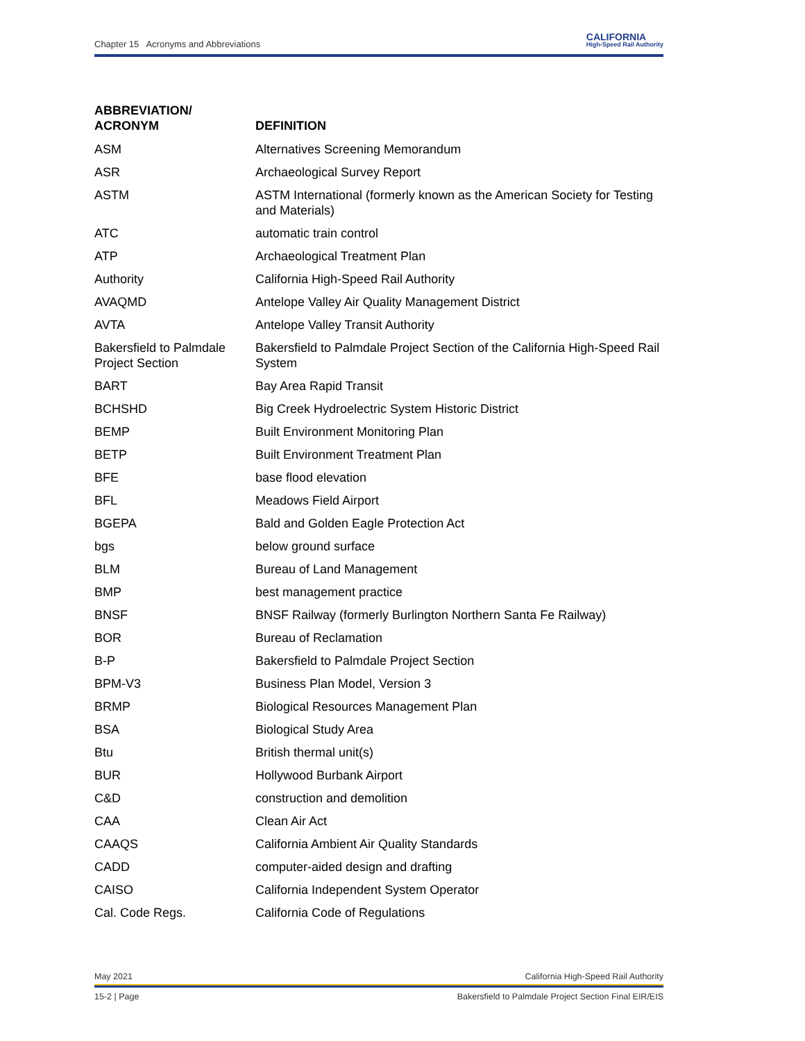Chapter 15 Acronyms and Abbreviations CALIFORNIA
High-Speed Rail Authority
| ABBREVIATION/ ACRONYM | DEFINITION |
| --- | --- |
| ASM | Alternatives Screening Memorandum |
| ASR | Archaeological Survey Report |
| ASTM | ASTM International (formerly known as the American Society for Testing and Materials) |
| ATC | automatic train control |
| ATP | Archaeological Treatment Plan |
| Authority | California High-Speed Rail Authority |
| AVAQMD | Antelope Valley Air Quality Management District |
| AVTA | Antelope Valley Transit Authority |
| Bakersfield to Palmdale Project Section | Bakersfield to Palmdale Project Section of the California High-Speed Rail System |
| BART | Bay Area Rapid Transit |
| BCHSHD | Big Creek Hydroelectric System Historic District |
| BEMP | Built Environment Monitoring Plan |
| BETP | Built Environment Treatment Plan |
| BFE | base flood elevation |
| BFL | Meadows Field Airport |
| BGEPA | Bald and Golden Eagle Protection Act |
| bgs | below ground surface |
| BLM | Bureau of Land Management |
| BMP | best management practice |
| BNSF | BNSF Railway (formerly Burlington Northern Santa Fe Railway) |
| BOR | Bureau of Reclamation |
| B-P | Bakersfield to Palmdale Project Section |
| BPM-V3 | Business Plan Model, Version 3 |
| BRMP | Biological Resources Management Plan |
| BSA | Biological Study Area |
| Btu | British thermal unit(s) |
| BUR | Hollywood Burbank Airport |
| C&D | construction and demolition |
| CAA | Clean Air Act |
| CAAQS | California Ambient Air Quality Standards |
| CADD | computer-aided design and drafting |
| CAISO | California Independent System Operator |
| Cal. Code Regs. | California Code of Regulations |
May 2021 California High-Speed Rail Authority
15-2 | Page Bakersfield to Palmdale Project Section Final EIR/EIS